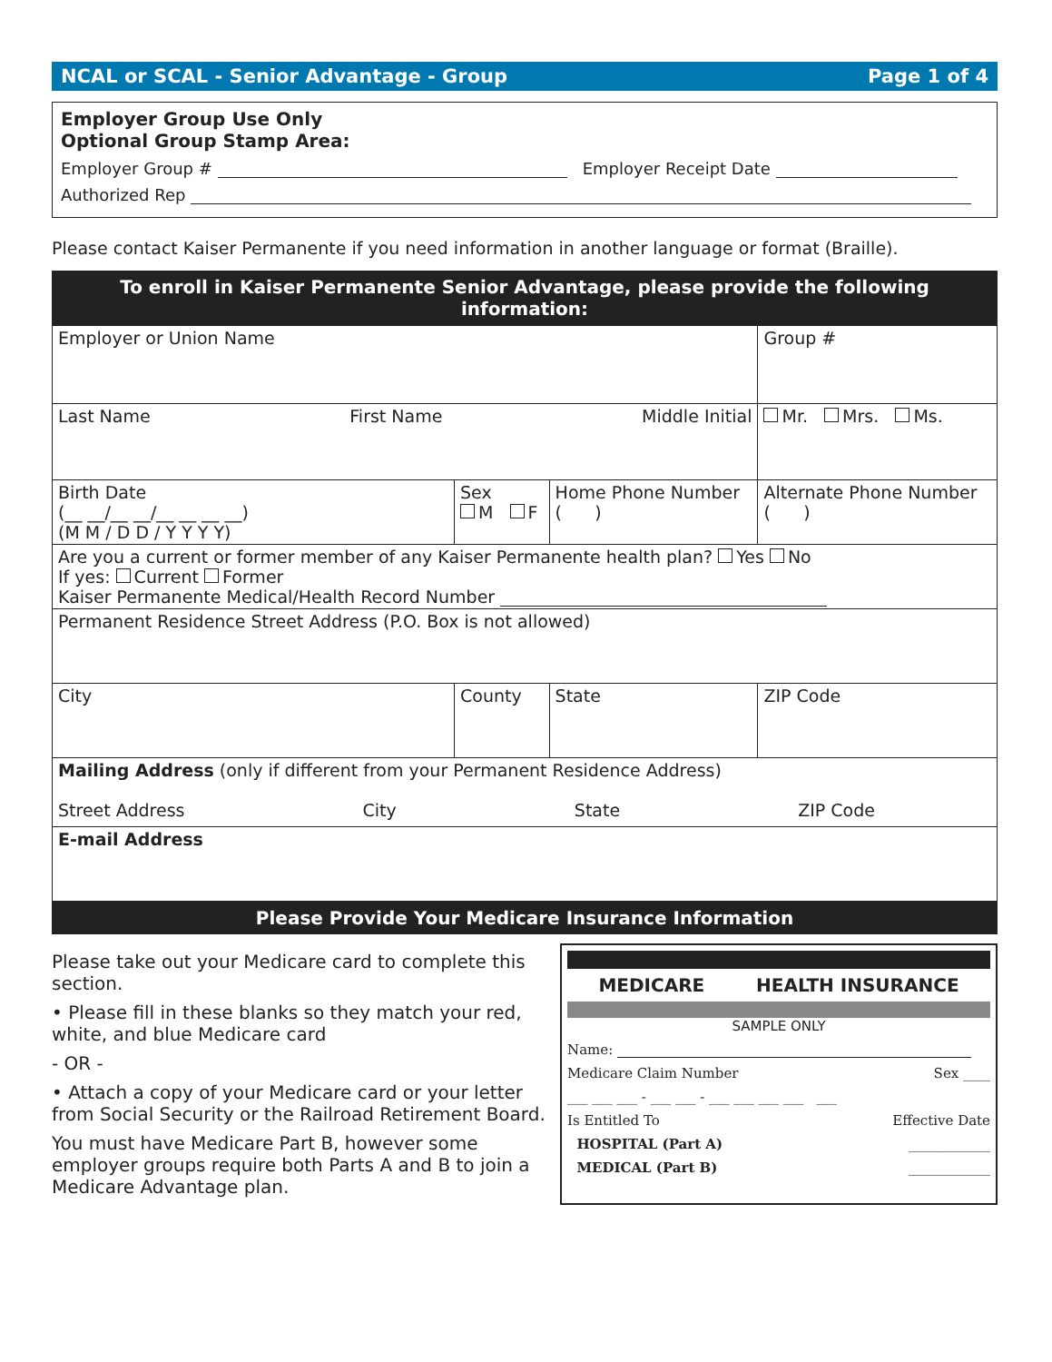NCAL or SCAL - Senior Advantage - Group Page 1 of 4
Employer Group Use Only
Optional Group Stamp Area:
Employer Group # Employer Receipt Date
Authorized Rep
Please contact Kaiser Permanente if you need information in another language or format (Braille).
To enroll in Kaiser Permanente Senior Advantage, please provide the following information:
| Employer or Union Name | | | | Group # |
| Last Name First Name Middle Initial | | | | Mr. Mrs. Ms. |
| Birth Date (__ __/__ __/__ __ __ __) (M M / D D / Y Y Y Y) | Sex M F | Home Phone Number ( ) | | Alternate Phone Number ( ) |
| Are you a current or former member of any Kaiser Permanente health plan? Yes No If yes: Current Former Kaiser Permanente Medical/Health Record Number | | | | |
| Permanent Residence Street Address (P.O. Box is not allowed) | | | | |
| City | County | | State | ZIP Code |
| Mailing Address (only if different from your Permanent Residence Address) Street Address City State ZIP Code | | | | |
| E-mail Address | | | | |
Please Provide Your Medicare Insurance Information
Please take out your Medicare card to complete this section.
• Please fill in these blanks so they match your red, white, and blue Medicare card
- OR -
• Attach a copy of your Medicare card or your letter from Social Security or the Railroad Retirement Board.
You must have Medicare Part B, however some employer groups require both Parts A and B to join a Medicare Advantage plan.
MEDICARE HEALTH INSURANCE
SAMPLE ONLY
Name:
Medicare Claim Number Sex ____
___ ___ ___ - ___ ___ - ___ ___ ___ ___ ___
Is Entitled To Effective Date
HOSPITAL (Part A) ____________
MEDICAL (Part B) ____________